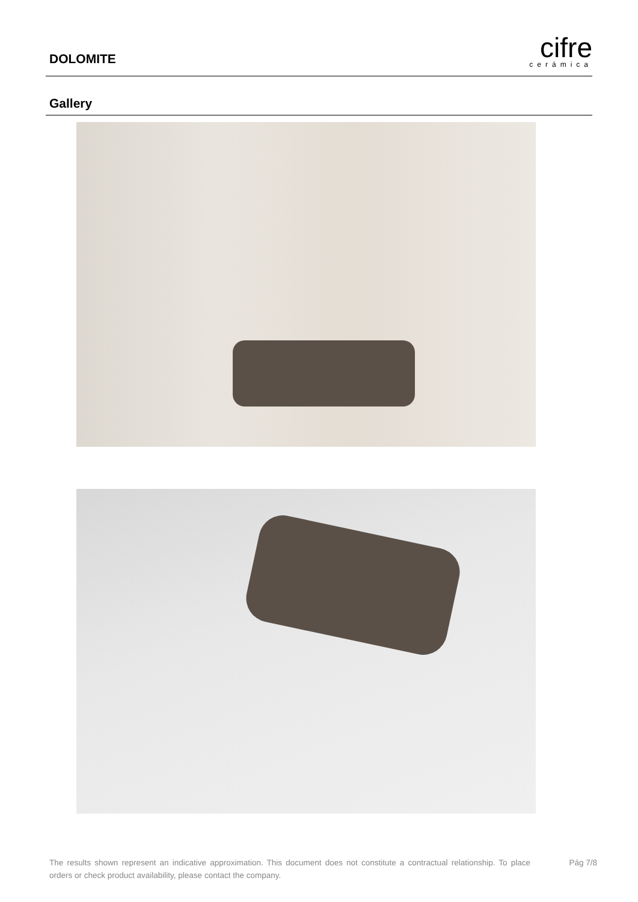DOLOMITE
cifre
cerámica
Gallery
The results shown represent an indicative approximation. This document does not constitute a contractual relationship. To place orders or check product availability, please contact the company.
Pág 7/8